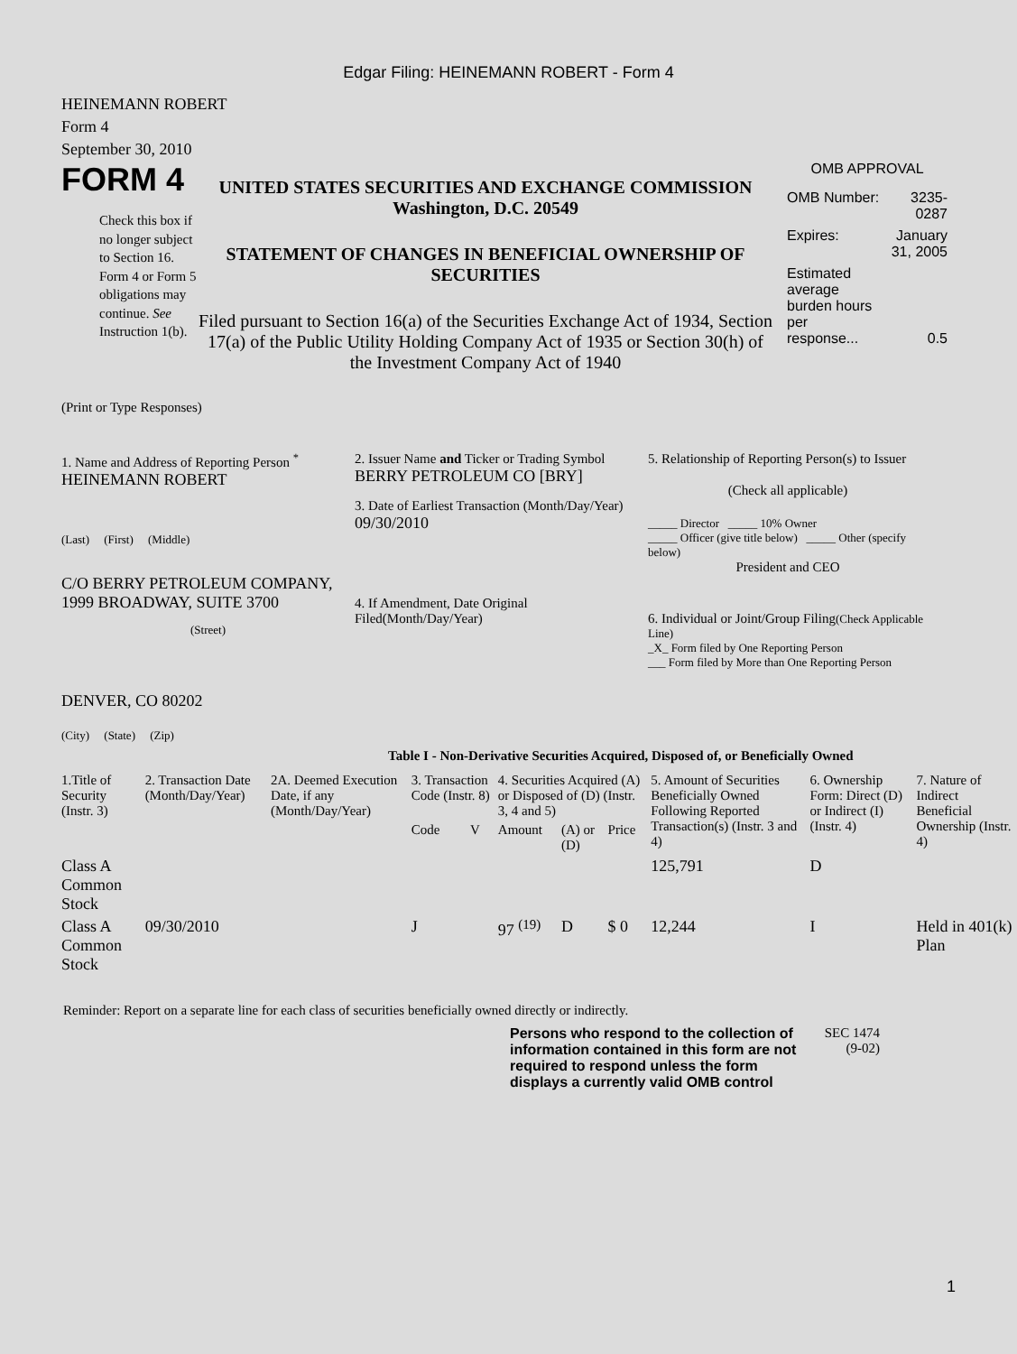Edgar Filing: HEINEMANN ROBERT - Form 4
HEINEMANN ROBERT
Form 4
September 30, 2010
FORM 4
Check this box if no longer subject to Section 16. Form 4 or Form 5 obligations may continue. See Instruction 1(b).
UNITED STATES SECURITIES AND EXCHANGE COMMISSION
Washington, D.C. 20549
STATEMENT OF CHANGES IN BENEFICIAL OWNERSHIP OF SECURITIES
Filed pursuant to Section 16(a) of the Securities Exchange Act of 1934, Section 17(a) of the Public Utility Holding Company Act of 1935 or Section 30(h) of the Investment Company Act of 1940
OMB APPROVAL
| OMB Number: | 3235-0287 |
| Expires: | January 31, 2005 |
| Estimated average burden hours per response... | 0.5 |
(Print or Type Responses)
1. Name and Address of Reporting Person <sup>*</sup>
HEINEMANN ROBERT
(Last) (First) (Middle)
C/O BERRY PETROLEUM COMPANY, 1999 BROADWAY, SUITE 3700
(Street)
DENVER, CO 80202
(City) (State) (Zip)
2. Issuer Name and Ticker or Trading Symbol
BERRY PETROLEUM CO [BRY]
3. Date of Earliest Transaction (Month/Day/Year)
09/30/2010
4. If Amendment, Date Original Filed(Month/Day/Year)
5. Relationship of Reporting Person(s) to Issuer
(Check all applicable)
_____ Director _____ 10% Owner
_____ Officer (give title below) _____ Other (specify below)
President and CEO
6. Individual or Joint/Group Filing(Check Applicable Line)
_X_ Form filed by One Reporting Person
___ Form filed by More than One Reporting Person
Table I - Non-Derivative Securities Acquired, Disposed of, or Beneficially Owned
| 1.Title of Security (Instr. 3) | 2. Transaction Date (Month/Day/Year) | 2A. Deemed Execution Date, if any (Month/Day/Year) | 3. Transaction Code (Instr. 8) | | 4. Securities Acquired (A) or Disposed of (D) (Instr. 3, 4 and 5) | | | 5. Amount of Securities Beneficially Owned Following Reported Transaction(s) (Instr. 3 and 4) | 6. Ownership Form: Direct (D) or Indirect (I) (Instr. 4) | 7. Nature of Indirect Beneficial Ownership (Instr. 4) |
| --- | --- | --- | --- | --- | --- | --- | --- | --- | --- | --- |
| | | | Code | V | Amount | (A) or (D) | Price | | | |
| Class A Common Stock | | | | | | | | 125,791 | D | |
| Class A Common Stock | 09/30/2010 | | J | | 97 <sup>(19)</sup> | D | $ 0 | 12,244 | I | Held in 401(k) Plan |
Reminder: Report on a separate line for each class of securities beneficially owned directly or indirectly.
Persons who respond to the collection of information contained in this form are not required to respond unless the form displays a currently valid OMB control
SEC 1474 (9-02)
1